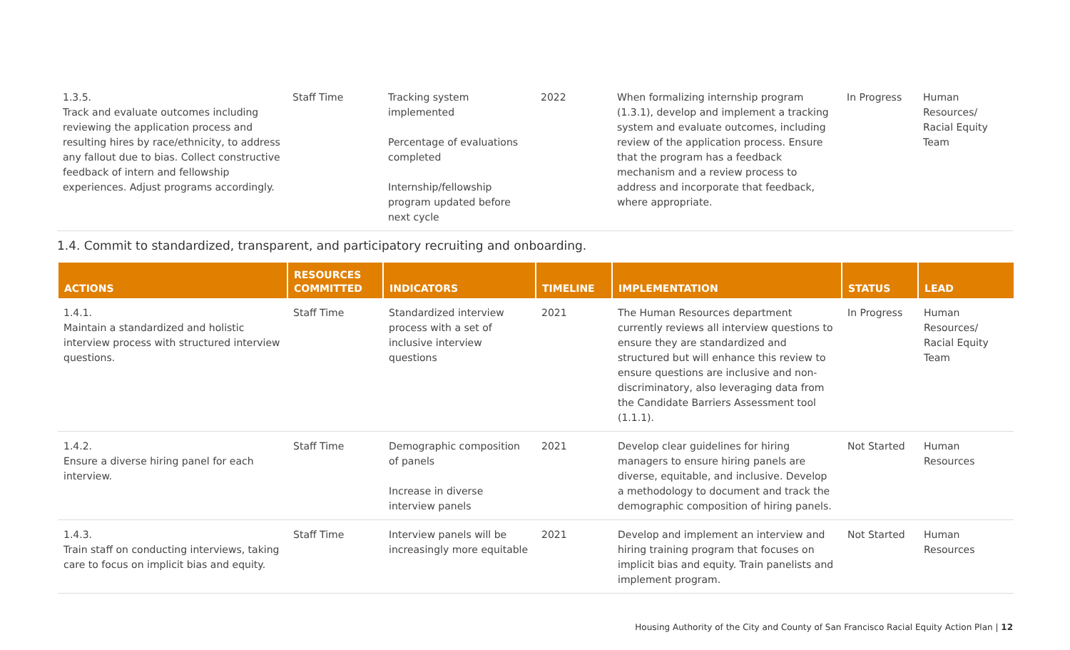| 1.3.5. Track and evaluate outcomes including reviewing the application process and resulting hires by race/ethnicity, to address any fallout due to bias. Collect constructive feedback of intern and fellowship experiences. Adjust programs accordingly. | Staff Time | Tracking system implemented Percentage of evaluations completed Internship/fellowship program updated before next cycle | 2022 | When formalizing internship program (1.3.1), develop and implement a tracking system and evaluate outcomes, including review of the application process. Ensure that the program has a feedback mechanism and a review process to address and incorporate that feedback, where appropriate. | In Progress | Human Resources/ Racial Equity Team |
1.4. Commit to standardized, transparent, and participatory recruiting and onboarding.
| ACTIONS | RESOURCES COMMITTED | INDICATORS | TIMELINE | IMPLEMENTATION | STATUS | LEAD |
| --- | --- | --- | --- | --- | --- | --- |
| 1.4.1. Maintain a standardized and holistic interview process with structured interview questions. | Staff Time | Standardized interview process with a set of inclusive interview questions | 2021 | The Human Resources department currently reviews all interview questions to ensure they are standardized and structured but will enhance this review to ensure questions are inclusive and non-discriminatory, also leveraging data from the Candidate Barriers Assessment tool (1.1.1). | In Progress | Human Resources/ Racial Equity Team |
| 1.4.2. Ensure a diverse hiring panel for each interview. | Staff Time | Demographic composition of panels Increase in diverse interview panels | 2021 | Develop clear guidelines for hiring managers to ensure hiring panels are diverse, equitable, and inclusive. Develop a methodology to document and track the demographic composition of hiring panels. | Not Started | Human Resources |
| 1.4.3. Train staff on conducting interviews, taking care to focus on implicit bias and equity. | Staff Time | Interview panels will be increasingly more equitable | 2021 | Develop and implement an interview and hiring training program that focuses on implicit bias and equity. Train panelists and implement program. | Not Started | Human Resources |
Housing Authority of the City and County of San Francisco Racial Equity Action Plan | 12